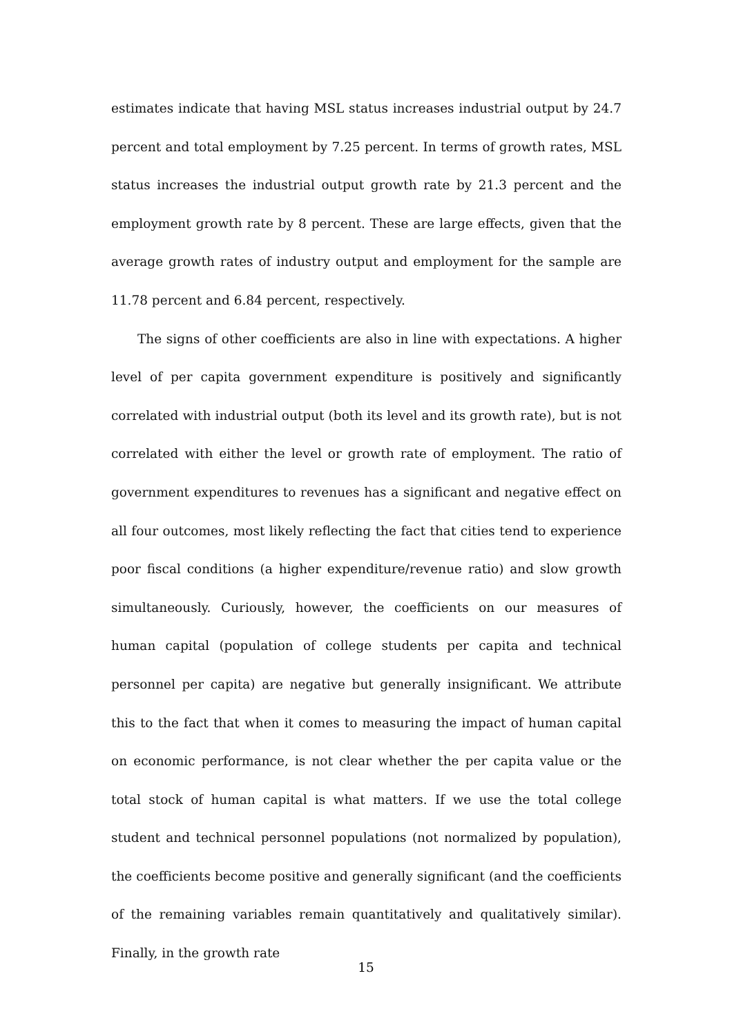estimates indicate that having MSL status increases industrial output by 24.7 percent and total employment by 7.25 percent. In terms of growth rates, MSL status increases the industrial output growth rate by 21.3 percent and the employment growth rate by 8 percent. These are large effects, given that the average growth rates of industry output and employment for the sample are 11.78 percent and 6.84 percent, respectively.
The signs of other coefficients are also in line with expectations. A higher level of per capita government expenditure is positively and significantly correlated with industrial output (both its level and its growth rate), but is not correlated with either the level or growth rate of employment. The ratio of government expenditures to revenues has a significant and negative effect on all four outcomes, most likely reflecting the fact that cities tend to experience poor fiscal conditions (a higher expenditure/revenue ratio) and slow growth simultaneously. Curiously, however, the coefficients on our measures of human capital (population of college students per capita and technical personnel per capita) are negative but generally insignificant. We attribute this to the fact that when it comes to measuring the impact of human capital on economic performance, is not clear whether the per capita value or the total stock of human capital is what matters. If we use the total college student and technical personnel populations (not normalized by population), the coefficients become positive and generally significant (and the coefficients of the remaining variables remain quantitatively and qualitatively similar). Finally, in the growth rate
15